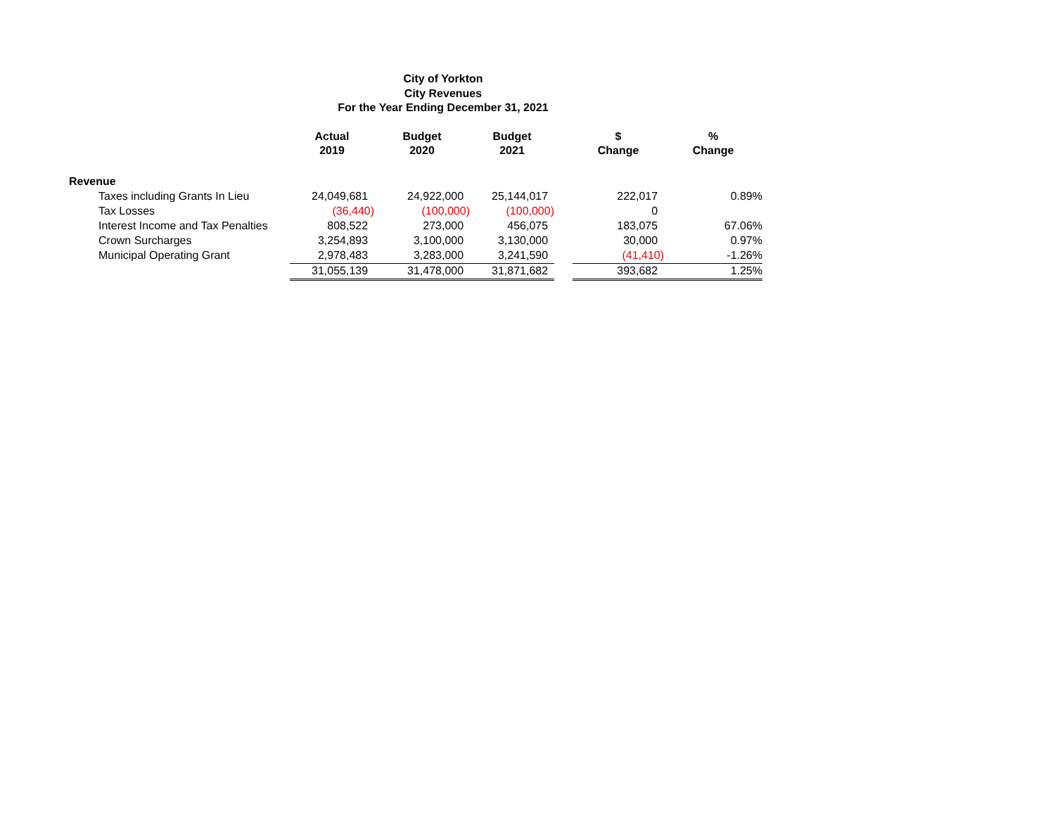City of Yorkton
City Revenues
For the Year Ending December 31, 2021
| | Actual 2019 | Budget 2020 | Budget 2021 | | $ Change | % Change |
| --- | --- | --- | --- | --- | --- | --- |
| Revenue | | | | | | |
| Taxes including Grants In Lieu | 24,049,681 | 24,922,000 | 25,144,017 | | 222,017 | 0.89% |
| Tax Losses | (36,440) | (100,000) | (100,000) | | 0 | |
| Interest Income and Tax Penalties | 808,522 | 273,000 | 456,075 | | 183,075 | 67.06% |
| Crown Surcharges | 3,254,893 | 3,100,000 | 3,130,000 | | 30,000 | 0.97% |
| Municipal Operating Grant | 2,978,483 | 3,283,000 | 3,241,590 | | (41,410) | -1.26% |
| | 31,055,139 | 31,478,000 | 31,871,682 | | 393,682 | 1.25% |